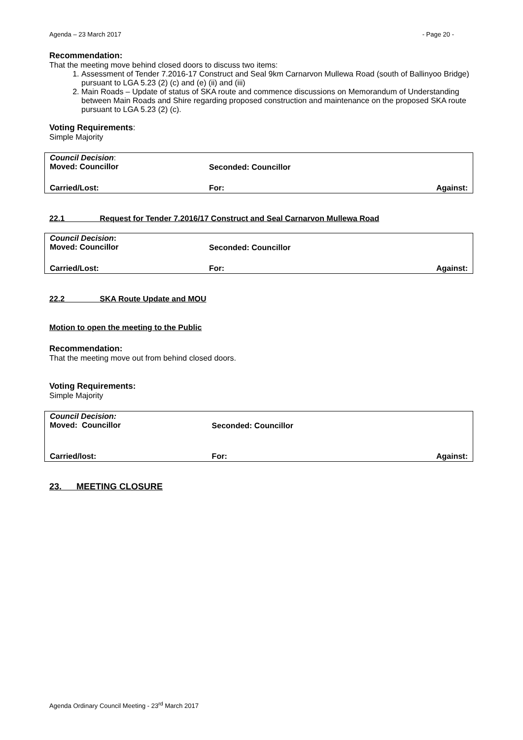Agenda – 23 March 2017 - Page 20 -
Recommendation:
That the meeting move behind closed doors to discuss two items:
1. Assessment of Tender 7.2016-17 Construct and Seal 9km Carnarvon Mullewa Road (south of Ballinyoo Bridge) pursuant to LGA 5.23 (2) (c) and (e) (ii) and (iii)
2. Main Roads – Update of status of SKA route and commence discussions on Memorandum of Understanding between Main Roads and Shire regarding proposed construction and maintenance on the proposed SKA route pursuant to LGA 5.23 (2) (c).
Voting Requirements:
Simple Majority
| Council Decision : Moved: Councillor | Seconded: Councillor | |
| Carried/Lost: | For: | Against: |
22.1 Request for Tender 7.2016/17 Construct and Seal Carnarvon Mullewa Road
| Council Decision : Moved: Councillor | Seconded: Councillor | |
| Carried/Lost: | For: | Against: |
22.2 SKA Route Update and MOU
Motion to open the meeting to the Public
Recommendation:
That the meeting move out from behind closed doors.
Voting Requirements:
Simple Majority
| Council Decision: Moved: Councillor | Seconded: Councillor | |
| Carried/lost: | For: | Against: |
23. MEETING CLOSURE
Agenda Ordinary Council Meeting - 23<sup>rd</sup> March 2017